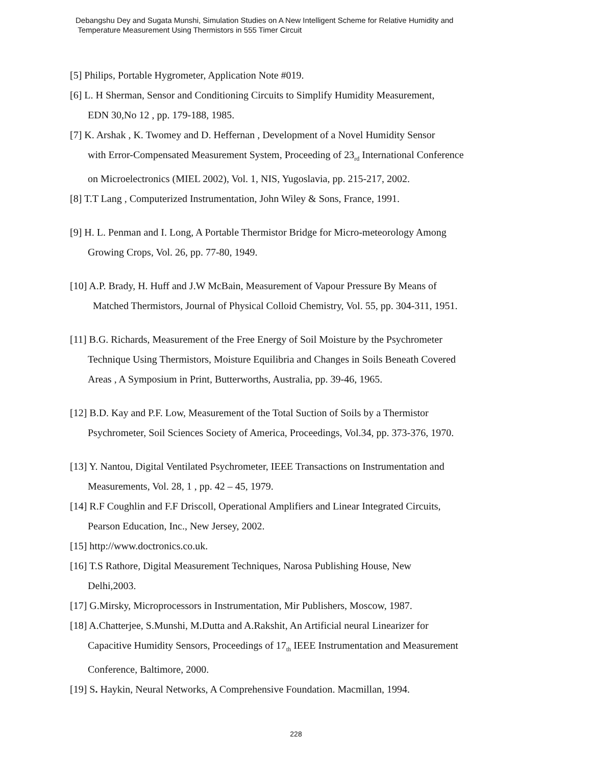Debangshu Dey and Sugata Munshi, Simulation Studies on A New Intelligent Scheme for Relative Humidity and
Temperature Measurement Using Thermistors in 555 Timer Circuit
[5] Philips, Portable Hygrometer, Application Note #019.
[6] L. H Sherman, Sensor and Conditioning Circuits to Simplify Humidity Measurement,
EDN 30,No 12 , pp. 179-188, 1985.
[7] K. Arshak , K. Twomey and D. Heffernan , Development of a Novel Humidity Sensor
with Error-Compensated Measurement System, Proceeding of 23<sub>rd</sub> International Conference
on Microelectronics (MIEL 2002), Vol. 1, NIS, Yugoslavia, pp. 215-217, 2002.
[8] T.T Lang , Computerized Instrumentation, John Wiley & Sons, France, 1991.
[9] H. L. Penman and I. Long, A Portable Thermistor Bridge for Micro-meteorology Among
Growing Crops, Vol. 26, pp. 77-80, 1949.
[10] A.P. Brady, H. Huff and J.W McBain, Measurement of Vapour Pressure By Means of
Matched Thermistors, Journal of Physical Colloid Chemistry, Vol. 55, pp. 304-311, 1951.
[11] B.G. Richards, Measurement of the Free Energy of Soil Moisture by the Psychrometer
Technique Using Thermistors, Moisture Equilibria and Changes in Soils Beneath Covered
Areas , A Symposium in Print, Butterworths, Australia, pp. 39-46, 1965.
[12] B.D. Kay and P.F. Low, Measurement of the Total Suction of Soils by a Thermistor
Psychrometer, Soil Sciences Society of America, Proceedings, Vol.34, pp. 373-376, 1970.
[13] Y. Nantou, Digital Ventilated Psychrometer, IEEE Transactions on Instrumentation and
Measurements, Vol. 28, 1 , pp. 42 – 45, 1979.
[14] R.F Coughlin and F.F Driscoll, Operational Amplifiers and Linear Integrated Circuits,
Pearson Education, Inc., New Jersey, 2002.
[15] http://www.doctronics.co.uk.
[16] T.S Rathore, Digital Measurement Techniques, Narosa Publishing House, New
Delhi,2003.
[17] G.Mirsky, Microprocessors in Instrumentation, Mir Publishers, Moscow, 1987.
[18] A.Chatterjee, S.Munshi, M.Dutta and A.Rakshit, An Artificial neural Linearizer for
Capacitive Humidity Sensors, Proceedings of 17<sub>th</sub> IEEE Instrumentation and Measurement
Conference, Baltimore, 2000.
[19] S. Haykin, Neural Networks, A Comprehensive Foundation. Macmillan, 1994.
228